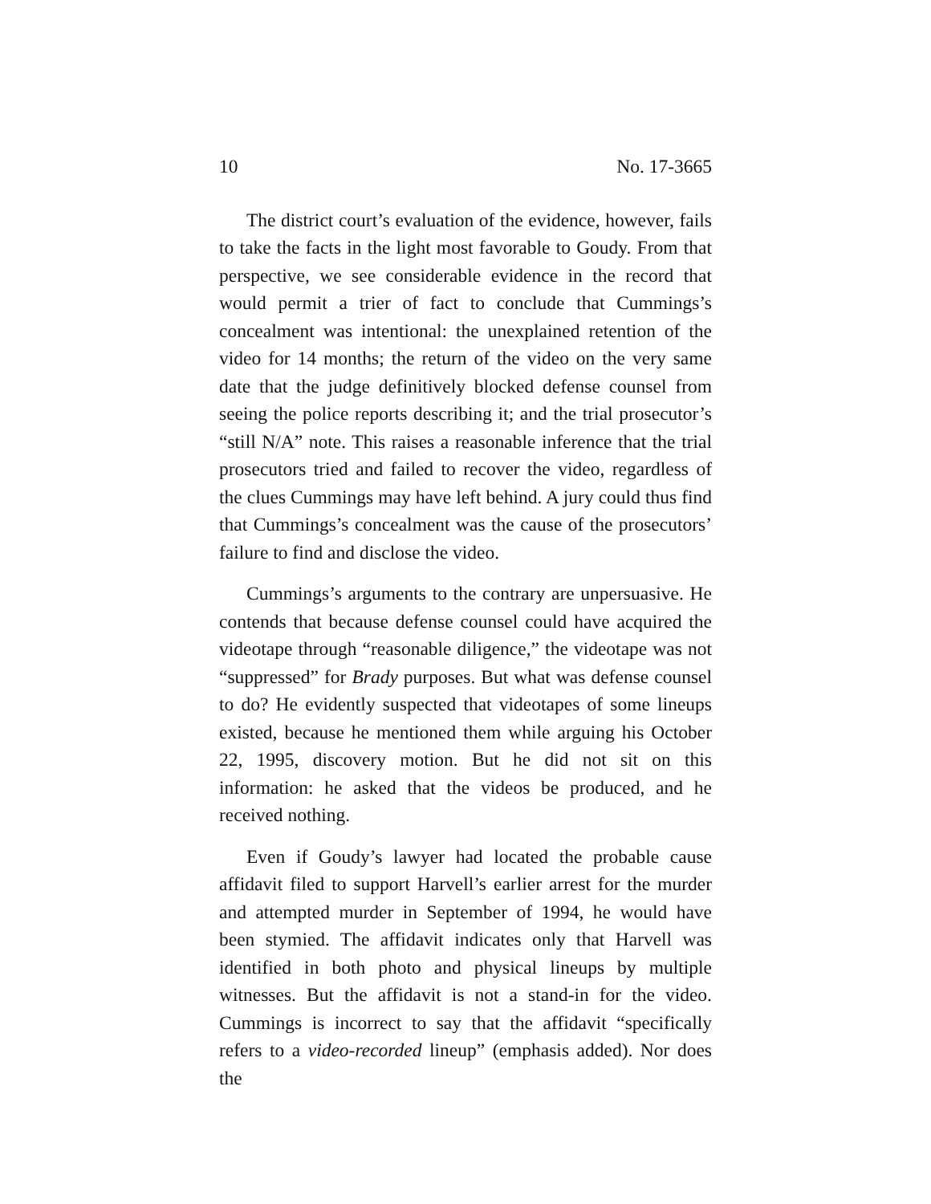10 No. 17-3665
The district court’s evaluation of the evidence, however, fails to take the facts in the light most favorable to Goudy. From that perspective, we see considerable evidence in the record that would permit a trier of fact to conclude that Cummings’s concealment was intentional: the unexplained retention of the video for 14 months; the return of the video on the very same date that the judge definitively blocked defense counsel from seeing the police reports describing it; and the trial prosecutor’s “still N/A” note. This raises a reasonable inference that the trial prosecutors tried and failed to recover the video, regardless of the clues Cummings may have left behind. A jury could thus find that Cummings’s concealment was the cause of the prosecutors’ failure to find and disclose the video.
Cummings’s arguments to the contrary are unpersuasive. He contends that because defense counsel could have acquired the videotape through “reasonable diligence,” the videotape was not “suppressed” for Brady purposes. But what was defense counsel to do? He evidently suspected that videotapes of some lineups existed, because he mentioned them while arguing his October 22, 1995, discovery motion. But he did not sit on this information: he asked that the videos be produced, and he received nothing.
Even if Goudy’s lawyer had located the probable cause affidavit filed to support Harvell’s earlier arrest for the murder and attempted murder in September of 1994, he would have been stymied. The affidavit indicates only that Harvell was identified in both photo and physical lineups by multiple witnesses. But the affidavit is not a stand-in for the video. Cummings is incorrect to say that the affidavit “specifically refers to a video-recorded lineup” (emphasis added). Nor does the